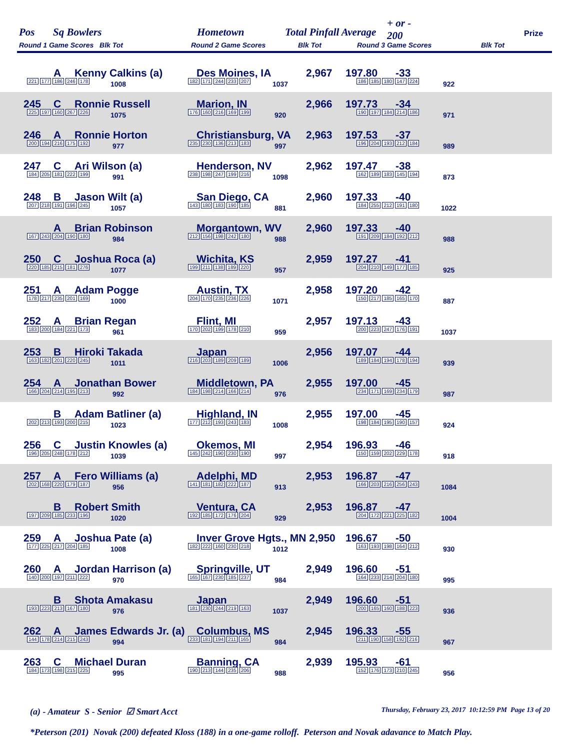Pos Sq Bowlers Hometown Total Pinfall Average
+ or -
200 Prize
Round 1 Game Scores Blk Tot Round 2 Game Scores Blk Tot Round 3 Game Scores Blk Tot
A Kenny Calkins (a) Des Moines, IA 2,967 197.80 -33
221 177 186 246 178 1008 182 171 244 233 207 1037 186 185 180 147 224 922
245 C Ronnie Russell Marion, IN 2,966 197.73 -34
225 197 160 267 226 1075 176 160 216 169 199 920 190 197 184 214 186 971
246 A Ronnie Horton Christiansburg, VA 2,963 197.53 -37
200 194 216 175 192 977 235 230 136 213 183 997 196 204 193 212 184 989
247 C Ari Wilson (a) Henderson, NV 2,962 197.47 -38
184 205 181 222 199 991 238 198 247 199 216 1098 162 189 183 145 194 873
248 B Jason Wilt (a) San Diego, CA 2,960 197.33 -40
207 218 191 196 245 1057 143 180 183 190 185 881 184 255 212 191 180 1022
A Brian Robinson Morgantown, WV 2,960 197.33 -40
167 243 204 190 180 984 212 156 198 242 180 988 191 209 184 192 212 988
250 C Joshua Roca (a) Wichita, KS 2,959 197.27 -41
220 185 215 181 276 1077 199 211 138 189 220 957 204 210 149 177 185 925
251 A Adam Pogge Austin, TX 2,958 197.20 -42
178 217 235 201 169 1000 204 170 235 236 226 1071 150 217 185 165 170 887
252 A Brian Regan Flint, MI 2,957 197.13 -43
183 200 184 221 173 961 170 202 199 178 210 959 200 223 247 176 191 1037
253 B Hiroki Takada Japan 2,956 197.07 -44
163 182 201 220 245 1011 216 203 189 209 189 1006 189 184 194 178 194 939
254 A Jonathan Bower Middletown, PA 2,955 197.00 -45
166 204 214 195 213 992 184 198 214 166 214 976 234 171 169 234 179 987
B Adam Batliner (a) Highland, IN 2,955 197.00 -45
202 213 193 200 215 1023 177 212 193 243 183 1008 198 184 195 190 157 924
256 C Justin Knowles (a) Okemos, MI 2,954 196.93 -46
196 205 248 178 212 1039 145 242 190 230 190 997 150 159 202 229 178 918
257 A Fero Williams (a) Adelphi, MD 2,953 196.87 -47
202 168 220 179 187 956 141 181 182 222 187 913 166 203 216 256 243 1084
B Robert Smith Ventura, CA 2,953 196.87 -47
197 209 185 233 196 1020 192 185 172 176 204 929 204 172 221 225 182 1004
259 A Joshua Pate (a) Inver Grove Hgts., MN 2,950 196.67 -50
177 225 217 204 185 1008 182 222 160 230 218 1012 163 193 198 164 212 930
260 A Jordan Harrison (a) Springville, UT 2,949 196.60 -51
140 200 197 211 222 970 165 167 230 185 237 984 164 233 214 204 180 995
B Shota Amakasu Japan 2,949 196.60 -51
193 223 213 167 180 976 181 230 244 219 163 1037 200 165 160 188 223 936
262 A James Edwards Jr. (a) Columbus, MS 2,945 196.33 -55
144 178 214 215 243 994 233 181 194 211 165 984 211 190 158 192 216 967
263 C Michael Duran Banning, CA 2,939 195.93 -61
184 173 198 215 225 995 190 213 144 235 206 988 152 176 173 210 245 956
(a) - Amateur S - Senior ☑ Smart Acct Thursday, February 23, 2017 10:12:59 PM Page 13 of 20
*Peterson (201) Novak (200) defeated Kloss (188) in a one-game rolloff. Peterson and Novak adavance to Match Play.